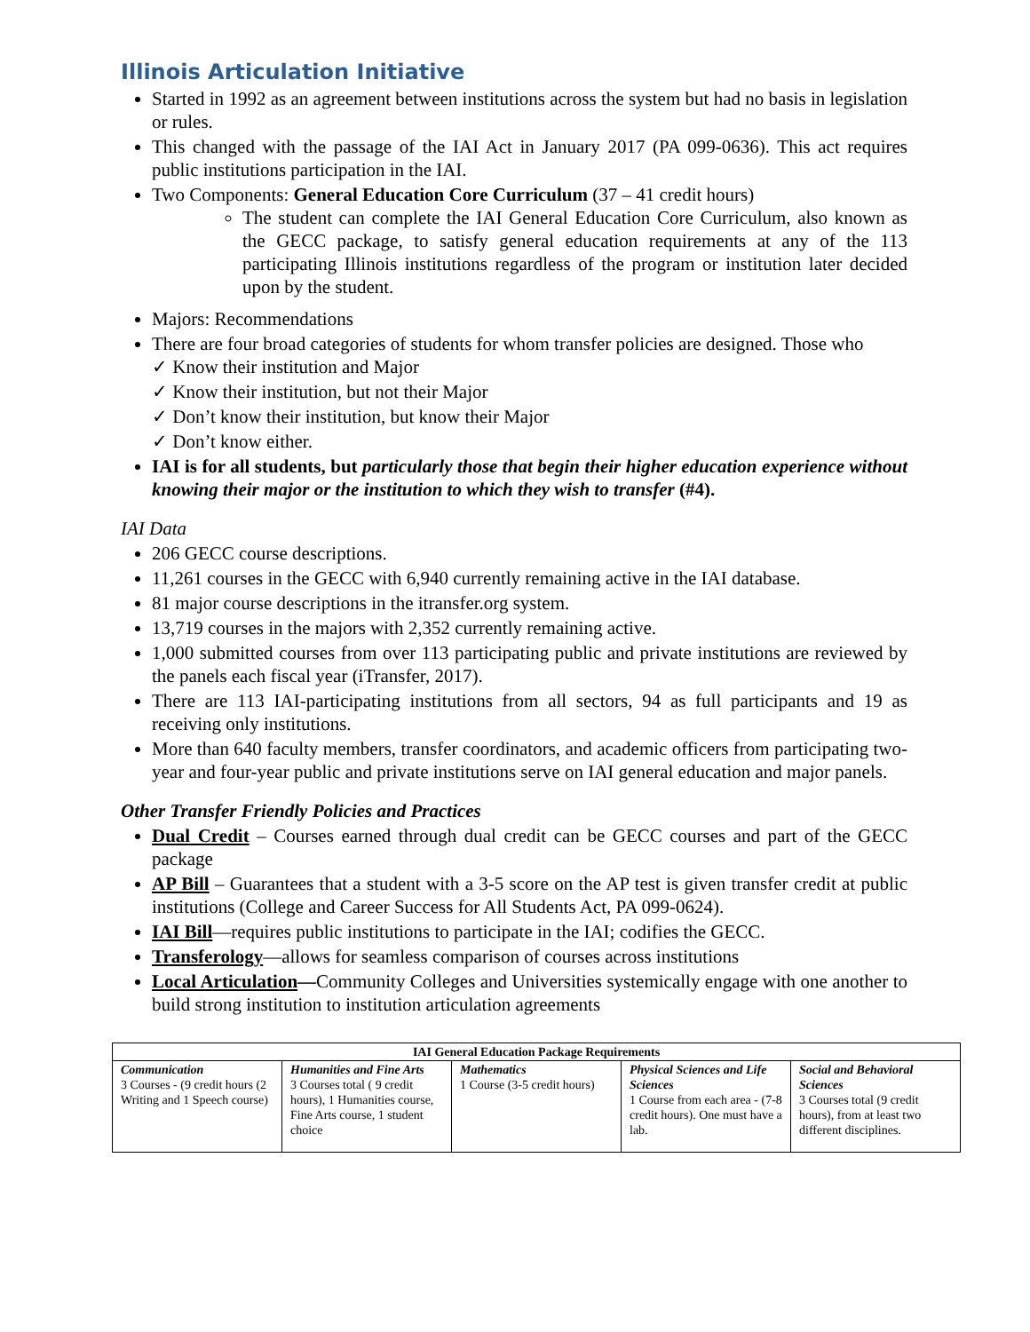Illinois Articulation Initiative
Started in 1992 as an agreement between institutions across the system but had no basis in legislation or rules.
This changed with the passage of the IAI Act in January 2017 (PA 099-0636). This act requires public institutions participation in the IAI.
Two Components: General Education Core Curriculum (37 – 41 credit hours)
The student can complete the IAI General Education Core Curriculum, also known as the GECC package, to satisfy general education requirements at any of the 113 participating Illinois institutions regardless of the program or institution later decided upon by the student.
Majors: Recommendations
There are four broad categories of students for whom transfer policies are designed. Those who
Know their institution and Major
Know their institution, but not their Major
Don’t know their institution, but know their Major
Don’t know either.
IAI is for all students, but particularly those that begin their higher education experience without knowing their major or the institution to which they wish to transfer (#4).
IAI Data
206 GECC course descriptions.
11,261 courses in the GECC with 6,940 currently remaining active in the IAI database.
81 major course descriptions in the itransfer.org system.
13,719 courses in the majors with 2,352 currently remaining active.
1,000 submitted courses from over 113 participating public and private institutions are reviewed by the panels each fiscal year (iTransfer, 2017).
There are 113 IAI-participating institutions from all sectors, 94 as full participants and 19 as receiving only institutions.
More than 640 faculty members, transfer coordinators, and academic officers from participating two-year and four-year public and private institutions serve on IAI general education and major panels.
Other Transfer Friendly Policies and Practices
Dual Credit – Courses earned through dual credit can be GECC courses and part of the GECC package
AP Bill – Guarantees that a student with a 3-5 score on the AP test is given transfer credit at public institutions (College and Career Success for All Students Act, PA 099-0624).
IAI Bill—requires public institutions to participate in the IAI; codifies the GECC.
Transferology—allows for seamless comparison of courses across institutions
Local Articulation—Community Colleges and Universities systemically engage with one another to build strong institution to institution articulation agreements
| IAI General Education Package Requirements | | | | |
| --- | --- | --- | --- | --- |
| Communication 3 Courses - (9 credit hours (2 Writing and 1 Speech course) | Humanities and Fine Arts 3 Courses total ( 9 credit hours), 1 Humanities course, Fine Arts course, 1 student choice | Mathematics 1 Course (3-5 credit hours) | Physical Sciences and Life Sciences 1 Course from each area - (7-8 credit hours). One must have a lab. | Social and Behavioral Sciences 3 Courses total (9 credit hours), from at least two different disciplines. |